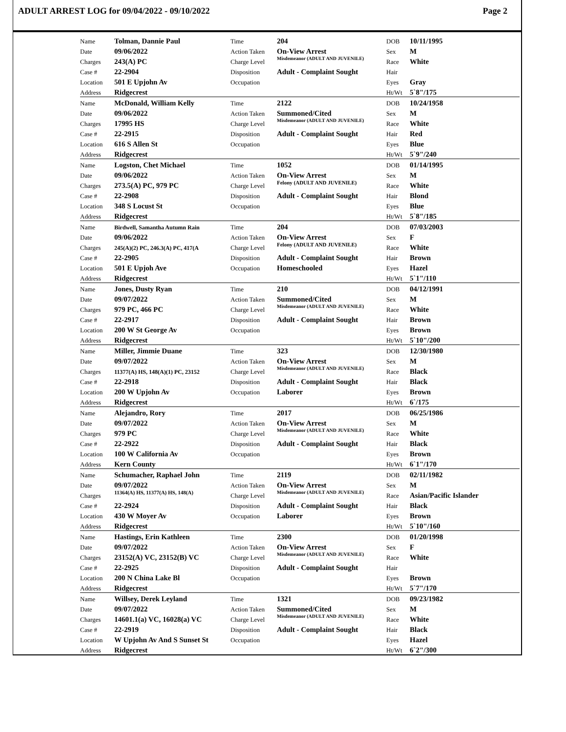ADULT ARREST LOG for 09/04/2022 - 09/10/2022 Page 2
| Name | Tolman, Dannie Paul | Time | 204 | DOB | 10/11/1995 |
| Date | 09/06/2022 | Action Taken | On-View Arrest | Sex | M |
| Charges | 243(A) PC | Charge Level | Misdemeanor (ADULT AND JUVENILE) | Race | White |
| Case # | 22-2904 | Disposition | Adult - Complaint Sought | Hair | |
| Location | 501 E Upjohn Av | Occupation | | Eyes | Gray |
| Address | Ridgecrest | | | Ht/Wt | 5`8"/175 |
| Name | McDonald, William Kelly | Time | 2122 | DOB | 10/24/1958 |
| Date | 09/06/2022 | Action Taken | Summoned/Cited | Sex | M |
| Charges | 17995 HS | Charge Level | Misdemeanor (ADULT AND JUVENILE) | Race | White |
| Case # | 22-2915 | Disposition | Adult - Complaint Sought | Hair | Red |
| Location | 616 S Allen St | Occupation | | Eyes | Blue |
| Address | Ridgecrest | | | Ht/Wt | 5`9"/240 |
| Name | Logston, Chet Michael | Time | 1052 | DOB | 01/14/1995 |
| Date | 09/06/2022 | Action Taken | On-View Arrest | Sex | M |
| Charges | 273.5(A) PC, 979 PC | Charge Level | Felony (ADULT AND JUVENILE) | Race | White |
| Case # | 22-2908 | Disposition | Adult - Complaint Sought | Hair | Blond |
| Location | 348 S Locust St | Occupation | | Eyes | Blue |
| Address | Ridgecrest | | | Ht/Wt | 5`8"/185 |
| Name | Birdwell, Samantha Autumn Rain | Time | 204 | DOB | 07/03/2003 |
| Date | 09/06/2022 | Action Taken | On-View Arrest | Sex | F |
| Charges | 245(A)(2) PC, 246.3(A) PC, 417(A | Charge Level | Felony (ADULT AND JUVENILE) | Race | White |
| Case # | 22-2905 | Disposition | Adult - Complaint Sought | Hair | Brown |
| Location | 501 E Upjoh Ave | Occupation | Homeschooled | Eyes | Hazel |
| Address | Ridgecrest | | | Ht/Wt | 5`1"/110 |
| Name | Jones, Dusty Ryan | Time | 210 | DOB | 04/12/1991 |
| Date | 09/07/2022 | Action Taken | Summoned/Cited | Sex | M |
| Charges | 979 PC, 466 PC | Charge Level | Misdemeanor (ADULT AND JUVENILE) | Race | White |
| Case # | 22-2917 | Disposition | Adult - Complaint Sought | Hair | Brown |
| Location | 200 W St George Av | Occupation | | Eyes | Brown |
| Address | Ridgecrest | | | Ht/Wt | 5`10"/200 |
| Name | Miller, Jimmie Duane | Time | 323 | DOB | 12/30/1980 |
| Date | 09/07/2022 | Action Taken | On-View Arrest | Sex | M |
| Charges | 11377(A) HS, 148(A)(1) PC, 23152 | Charge Level | Misdemeanor (ADULT AND JUVENILE) | Race | Black |
| Case # | 22-2918 | Disposition | Adult - Complaint Sought | Hair | Black |
| Location | 200 W Upjohn Av | Occupation | Laborer | Eyes | Brown |
| Address | Ridgecrest | | | Ht/Wt | 6`/175 |
| Name | Alejandro, Rory | Time | 2017 | DOB | 06/25/1986 |
| Date | 09/07/2022 | Action Taken | On-View Arrest | Sex | M |
| Charges | 979 PC | Charge Level | Misdemeanor (ADULT AND JUVENILE) | Race | White |
| Case # | 22-2922 | Disposition | Adult - Complaint Sought | Hair | Black |
| Location | 100 W California Av | Occupation | | Eyes | Brown |
| Address | Kern County | | | Ht/Wt | 6`1"/170 |
| Name | Schumacher, Raphael John | Time | 2119 | DOB | 02/11/1982 |
| Date | 09/07/2022 | Action Taken | On-View Arrest | Sex | M |
| Charges | 11364(A) HS, 11377(A) HS, 148(A) | Charge Level | Misdemeanor (ADULT AND JUVENILE) | Race | Asian/Pacific Islander |
| Case # | 22-2924 | Disposition | Adult - Complaint Sought | Hair | Black |
| Location | 430 W Moyer Av | Occupation | Laborer | Eyes | Brown |
| Address | Ridgecrest | | | Ht/Wt | 5`10"/160 |
| Name | Hastings, Erin Kathleen | Time | 2300 | DOB | 01/20/1998 |
| Date | 09/07/2022 | Action Taken | On-View Arrest | Sex | F |
| Charges | 23152(A) VC, 23152(B) VC | Charge Level | Misdemeanor (ADULT AND JUVENILE) | Race | White |
| Case # | 22-2925 | Disposition | Adult - Complaint Sought | Hair | |
| Location | 200 N China Lake Bl | Occupation | | Eyes | Brown |
| Address | Ridgecrest | | | Ht/Wt | 5`7"/170 |
| Name | Willsey, Derek Leyland | Time | 1321 | DOB | 09/23/1982 |
| Date | 09/07/2022 | Action Taken | Summoned/Cited | Sex | M |
| Charges | 14601.1(a) VC, 16028(a) VC | Charge Level | Misdemeanor (ADULT AND JUVENILE) | Race | White |
| Case # | 22-2919 | Disposition | Adult - Complaint Sought | Hair | Black |
| Location | W Upjohn Av And S Sunset St | Occupation | | Eyes | Hazel |
| Address | Ridgecrest | | | Ht/Wt | 6`2"/300 |